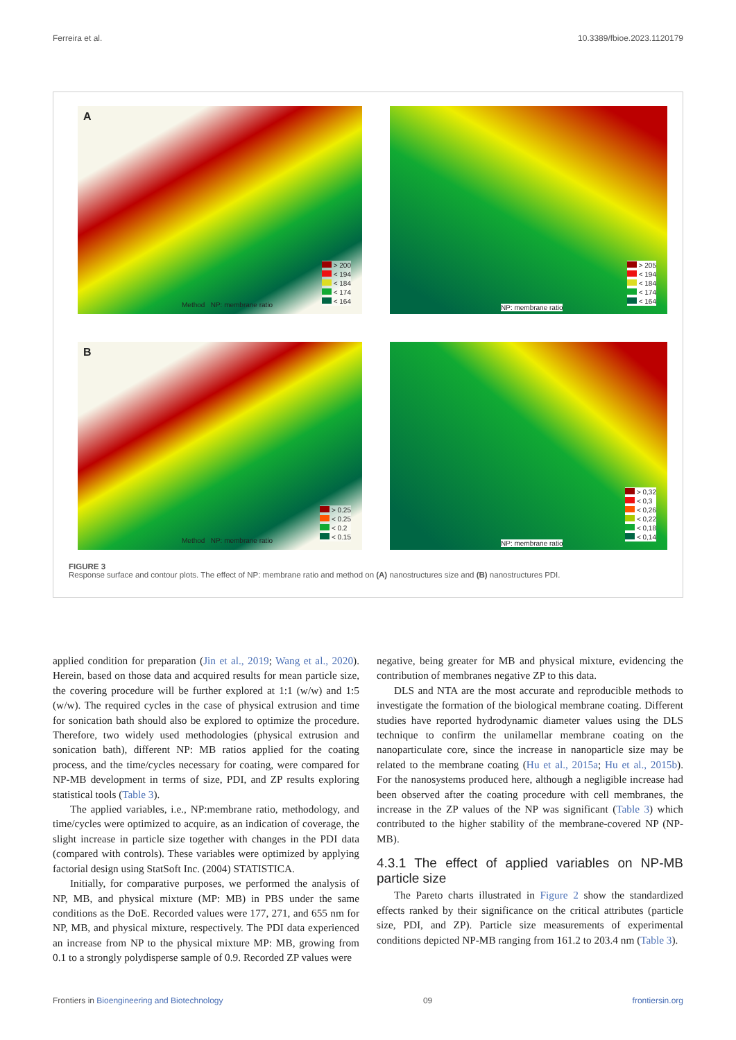Ferreira et al. 10.3389/fbioe.2023.1120179
A
> 200
< 194
< 184
< 174
< 164
Method NP: membrane ratio
> 205
< 194
< 184
< 174
< 164
NP: membrane ratio
B
> 0.25
< 0.25
< 0.2
< 0.15
Method NP: membrane ratio
> 0,32
< 0,3
< 0,26
< 0,22
< 0,18
< 0,14
NP: membrane ratio
FIGURE 3
Response surface and contour plots. The effect of NP: membrane ratio and method on (A) nanostructures size and (B) nanostructures PDI.
applied condition for preparation (Jin et al., 2019; Wang et al., 2020). Herein, based on those data and acquired results for mean particle size, the covering procedure will be further explored at 1:1 (w/w) and 1:5 (w/w). The required cycles in the case of physical extrusion and time for sonication bath should also be explored to optimize the procedure. Therefore, two widely used methodologies (physical extrusion and sonication bath), different NP: MB ratios applied for the coating process, and the time/cycles necessary for coating, were compared for NP-MB development in terms of size, PDI, and ZP results exploring statistical tools (Table 3).
The applied variables, i.e., NP:membrane ratio, methodology, and time/cycles were optimized to acquire, as an indication of coverage, the slight increase in particle size together with changes in the PDI data (compared with controls). These variables were optimized by applying factorial design using StatSoft Inc. (2004) STATISTICA.
Initially, for comparative purposes, we performed the analysis of NP, MB, and physical mixture (MP: MB) in PBS under the same conditions as the DoE. Recorded values were 177, 271, and 655 nm for NP, MB, and physical mixture, respectively. The PDI data experienced an increase from NP to the physical mixture MP: MB, growing from 0.1 to a strongly polydisperse sample of 0.9. Recorded ZP values were
negative, being greater for MB and physical mixture, evidencing the contribution of membranes negative ZP to this data.
DLS and NTA are the most accurate and reproducible methods to investigate the formation of the biological membrane coating. Different studies have reported hydrodynamic diameter values using the DLS technique to confirm the unilamellar membrane coating on the nanoparticulate core, since the increase in nanoparticle size may be related to the membrane coating (Hu et al., 2015a; Hu et al., 2015b). For the nanosystems produced here, although a negligible increase had been observed after the coating procedure with cell membranes, the increase in the ZP values of the NP was significant (Table 3) which contributed to the higher stability of the membrane-covered NP (NP-MB).
4.3.1 The effect of applied variables on NP-MB particle size
The Pareto charts illustrated in Figure 2 show the standardized effects ranked by their significance on the critical attributes (particle size, PDI, and ZP). Particle size measurements of experimental conditions depicted NP-MB ranging from 161.2 to 203.4 nm (Table 3).
Frontiers in Bioengineering and Biotechnology 09 frontiersin.org